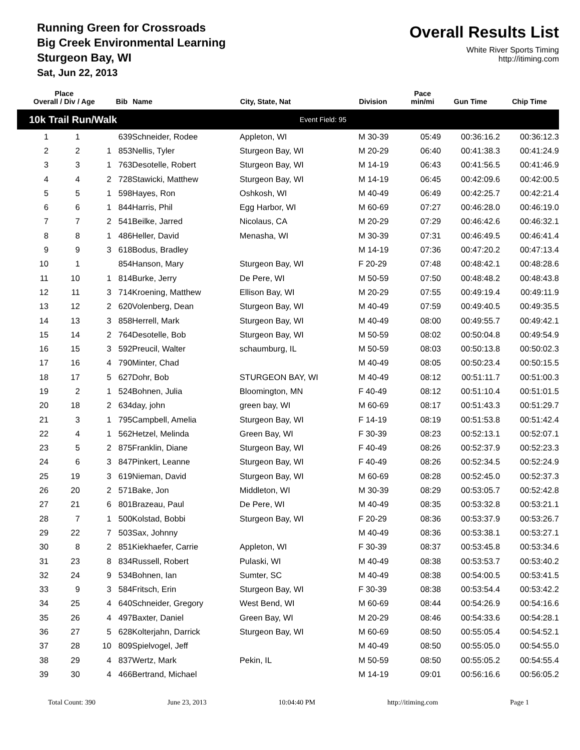Running Green for Crossroads
Big Creek Environmental Learning
Sturgeon Bay, WI
Sat, Jun 22, 2013
Overall Results List
White River Sports Timing
http://itiming.com
| Place Overall / Div / Age | | | Bib | Name | City, State, Nat | Division | Pace min/mi | Gun Time | Chip Time |
| --- | --- | --- | --- | --- | --- | --- | --- | --- | --- |
| 10k Trail Run/Walk | | | | | Event Field: 95 | | | | |
| 1 | 1 | | 639 | Schneider, Rodee | Appleton, WI | M 30-39 | 05:49 | 00:36:16.2 | 00:36:12.3 |
| 2 | 2 | 1 | 853 | Nellis, Tyler | Sturgeon Bay, WI | M 20-29 | 06:40 | 00:41:38.3 | 00:41:24.9 |
| 3 | 3 | 1 | 763 | Desotelle, Robert | Sturgeon Bay, WI | M 14-19 | 06:43 | 00:41:56.5 | 00:41:46.9 |
| 4 | 4 | 2 | 728 | Stawicki, Matthew | Sturgeon Bay, WI | M 14-19 | 06:45 | 00:42:09.6 | 00:42:00.5 |
| 5 | 5 | 1 | 598 | Hayes, Ron | Oshkosh, WI | M 40-49 | 06:49 | 00:42:25.7 | 00:42:21.4 |
| 6 | 6 | 1 | 844 | Harris, Phil | Egg Harbor, WI | M 60-69 | 07:27 | 00:46:28.0 | 00:46:19.0 |
| 7 | 7 | 2 | 541 | Beilke, Jarred | Nicolaus, CA | M 20-29 | 07:29 | 00:46:42.6 | 00:46:32.1 |
| 8 | 8 | 1 | 486 | Heller, David | Menasha, WI | M 30-39 | 07:31 | 00:46:49.5 | 00:46:41.4 |
| 9 | 9 | 3 | 618 | Bodus, Bradley | | M 14-19 | 07:36 | 00:47:20.2 | 00:47:13.4 |
| 10 | 1 | | 854 | Hanson, Mary | Sturgeon Bay, WI | F 20-29 | 07:48 | 00:48:42.1 | 00:48:28.6 |
| 11 | 10 | 1 | 814 | Burke, Jerry | De Pere, WI | M 50-59 | 07:50 | 00:48:48.2 | 00:48:43.8 |
| 12 | 11 | 3 | 714 | Kroening, Matthew | Ellison Bay, WI | M 20-29 | 07:55 | 00:49:19.4 | 00:49:11.9 |
| 13 | 12 | 2 | 620 | Volenberg, Dean | Sturgeon Bay, WI | M 40-49 | 07:59 | 00:49:40.5 | 00:49:35.5 |
| 14 | 13 | 3 | 858 | Herrell, Mark | Sturgeon Bay, WI | M 40-49 | 08:00 | 00:49:55.7 | 00:49:42.1 |
| 15 | 14 | 2 | 764 | Desotelle, Bob | Sturgeon Bay, WI | M 50-59 | 08:02 | 00:50:04.8 | 00:49:54.9 |
| 16 | 15 | 3 | 592 | Preucil, Walter | schaumburg, IL | M 50-59 | 08:03 | 00:50:13.8 | 00:50:02.3 |
| 17 | 16 | 4 | 790 | Minter, Chad | | M 40-49 | 08:05 | 00:50:23.4 | 00:50:15.5 |
| 18 | 17 | 5 | 627 | Dohr, Bob | STURGEON BAY, WI | M 40-49 | 08:12 | 00:51:11.7 | 00:51:00.3 |
| 19 | 2 | 1 | 524 | Bohnen, Julia | Bloomington, MN | F 40-49 | 08:12 | 00:51:10.4 | 00:51:01.5 |
| 20 | 18 | 2 | 634 | day, john | green bay, WI | M 60-69 | 08:17 | 00:51:43.3 | 00:51:29.7 |
| 21 | 3 | 1 | 795 | Campbell, Amelia | Sturgeon Bay, WI | F 14-19 | 08:19 | 00:51:53.8 | 00:51:42.4 |
| 22 | 4 | 1 | 562 | Hetzel, Melinda | Green Bay, WI | F 30-39 | 08:23 | 00:52:13.1 | 00:52:07.1 |
| 23 | 5 | 2 | 875 | Franklin, Diane | Sturgeon Bay, WI | F 40-49 | 08:26 | 00:52:37.9 | 00:52:23.3 |
| 24 | 6 | 3 | 847 | Pinkert, Leanne | Sturgeon Bay, WI | F 40-49 | 08:26 | 00:52:34.5 | 00:52:24.9 |
| 25 | 19 | 3 | 619 | Nieman, David | Sturgeon Bay, WI | M 60-69 | 08:28 | 00:52:45.0 | 00:52:37.3 |
| 26 | 20 | 2 | 571 | Bake, Jon | Middleton, WI | M 30-39 | 08:29 | 00:53:05.7 | 00:52:42.8 |
| 27 | 21 | 6 | 801 | Brazeau, Paul | De Pere, WI | M 40-49 | 08:35 | 00:53:32.8 | 00:53:21.1 |
| 28 | 7 | 1 | 500 | Kolstad, Bobbi | Sturgeon Bay, WI | F 20-29 | 08:36 | 00:53:37.9 | 00:53:26.7 |
| 29 | 22 | 7 | 503 | Sax, Johnny | | M 40-49 | 08:36 | 00:53:38.1 | 00:53:27.1 |
| 30 | 8 | 2 | 851 | Kiekhaefer, Carrie | Appleton, WI | F 30-39 | 08:37 | 00:53:45.8 | 00:53:34.6 |
| 31 | 23 | 8 | 834 | Russell, Robert | Pulaski, WI | M 40-49 | 08:38 | 00:53:53.7 | 00:53:40.2 |
| 32 | 24 | 9 | 534 | Bohnen, Ian | Sumter, SC | M 40-49 | 08:38 | 00:54:00.5 | 00:53:41.5 |
| 33 | 9 | 3 | 584 | Fritsch, Erin | Sturgeon Bay, WI | F 30-39 | 08:38 | 00:53:54.4 | 00:53:42.2 |
| 34 | 25 | 4 | 640 | Schneider, Gregory | West Bend, WI | M 60-69 | 08:44 | 00:54:26.9 | 00:54:16.6 |
| 35 | 26 | 4 | 497 | Baxter, Daniel | Green Bay, WI | M 20-29 | 08:46 | 00:54:33.6 | 00:54:28.1 |
| 36 | 27 | 5 | 628 | Kolterjahn, Darrick | Sturgeon Bay, WI | M 60-69 | 08:50 | 00:55:05.4 | 00:54:52.1 |
| 37 | 28 | 10 | 809 | Spielvogel, Jeff | | M 40-49 | 08:50 | 00:55:05.0 | 00:54:55.0 |
| 38 | 29 | 4 | 837 | Wertz, Mark | Pekin, IL | M 50-59 | 08:50 | 00:55:05.2 | 00:54:55.4 |
| 39 | 30 | 4 | 466 | Bertrand, Michael | | M 14-19 | 09:01 | 00:56:16.6 | 00:56:05.2 |
Total Count: 390 June 23, 2013 10:04:40 PM http://itiming.com Page 1